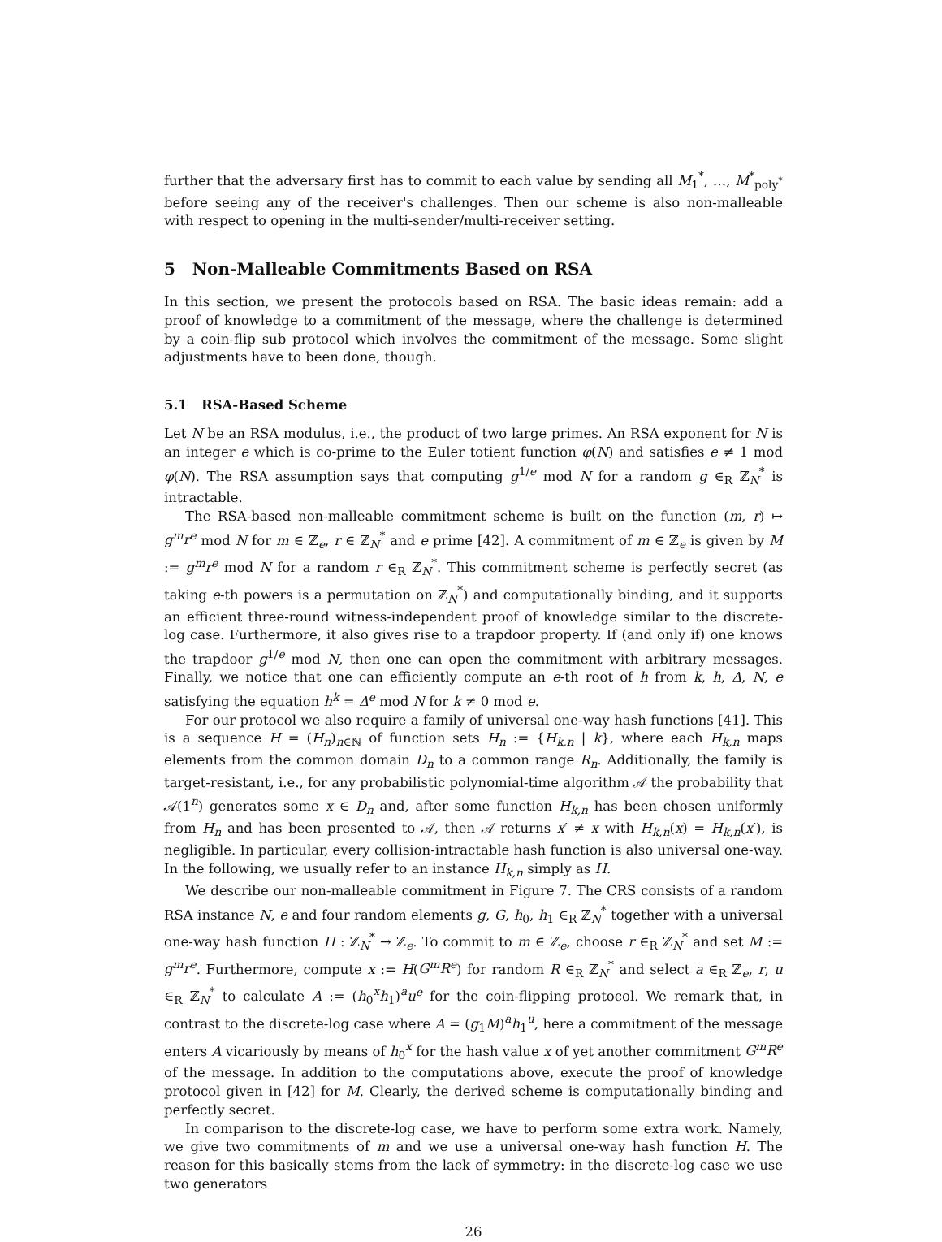further that the adversary first has to commit to each value by sending all M<sub>1</sub><sup>*</sup>, …, M<sup>*</sup><sub>poly<sup>*</sup></sub> before seeing any of the receiver's challenges. Then our scheme is also non-malleable with respect to opening in the multi-sender/multi-receiver setting.
5 Non-Malleable Commitments Based on RSA
In this section, we present the protocols based on RSA. The basic ideas remain: add a proof of knowledge to a commitment of the message, where the challenge is determined by a coin-flip sub protocol which involves the commitment of the message. Some slight adjustments have to been done, though.
5.1 RSA-Based Scheme
Let N be an RSA modulus, i.e., the product of two large primes. An RSA exponent for N is an integer e which is co-prime to the Euler totient function φ(N) and satisfies e ≠ 1 mod φ(N). The RSA assumption says that computing g<sup>1/e</sup> mod N for a random g ∈<sub>R</sub> ℤ<sub>N</sub><sup>*</sup> is intractable.
The RSA-based non-malleable commitment scheme is built on the function (m, r) ↦ g<sup>m</sup>r<sup>e</sup> mod N for m ∈ ℤ<sub>e</sub>, r ∈ ℤ<sub>N</sub><sup>*</sup> and e prime [42]. A commitment of m ∈ ℤ<sub>e</sub> is given by M := g<sup>m</sup>r<sup>e</sup> mod N for a random r ∈<sub>R</sub> ℤ<sub>N</sub><sup>*</sup>. This commitment scheme is perfectly secret (as taking e-th powers is a permutation on ℤ<sub>N</sub><sup>*</sup>) and computationally binding, and it supports an efficient three-round witness-independent proof of knowledge similar to the discrete-log case. Furthermore, it also gives rise to a trapdoor property. If (and only if) one knows the trapdoor g<sup>1/e</sup> mod N, then one can open the commitment with arbitrary messages. Finally, we notice that one can efficiently compute an e-th root of h from k, h, Δ, N, e satisfying the equation h<sup>k</sup> = Δ<sup>e</sup> mod N for k ≠ 0 mod e.
For our protocol we also require a family of universal one-way hash functions [41]. This is a sequence H = (H<sub>n</sub>)<sub>n∈ℕ</sub> of function sets H<sub>n</sub> := {H<sub>k,n</sub> | k}, where each H<sub>k,n</sub> maps elements from the common domain D<sub>n</sub> to a common range R<sub>n</sub>. Additionally, the family is target-resistant, i.e., for any probabilistic polynomial-time algorithm 𝒜 the probability that 𝒜(1<sup>n</sup>) generates some x ∈ D<sub>n</sub> and, after some function H<sub>k,n</sub> has been chosen uniformly from H<sub>n</sub> and has been presented to 𝒜, then 𝒜 returns x′ ≠ x with H<sub>k,n</sub>(x) = H<sub>k,n</sub>(x′), is negligible. In particular, every collision-intractable hash function is also universal one-way. In the following, we usually refer to an instance H<sub>k,n</sub> simply as H.
We describe our non-malleable commitment in Figure 7. The CRS consists of a random RSA instance N, e and four random elements g, G, h<sub>0</sub>, h<sub>1</sub> ∈<sub>R</sub> ℤ<sub>N</sub><sup>*</sup> together with a universal one-way hash function H : ℤ<sub>N</sub><sup>*</sup> → ℤ<sub>e</sub>. To commit to m ∈ ℤ<sub>e</sub>, choose r ∈<sub>R</sub> ℤ<sub>N</sub><sup>*</sup> and set M := g<sup>m</sup>r<sup>e</sup>. Furthermore, compute x := H(G<sup>m</sup>R<sup>e</sup>) for random R ∈<sub>R</sub> ℤ<sub>N</sub><sup>*</sup> and select a ∈<sub>R</sub> ℤ<sub>e</sub>, r, u ∈<sub>R</sub> ℤ<sub>N</sub><sup>*</sup> to calculate A := (h<sub>0</sub><sup>x</sup>h<sub>1</sub>)<sup>a</sup>u<sup>e</sup> for the coin-flipping protocol. We remark that, in contrast to the discrete-log case where A = (g<sub>1</sub>M)<sup>a</sup>h<sub>1</sub><sup>u</sup>, here a commitment of the message enters A vicariously by means of h<sub>0</sub><sup>x</sup> for the hash value x of yet another commitment G<sup>m</sup>R<sup>e</sup> of the message. In addition to the computations above, execute the proof of knowledge protocol given in [42] for M. Clearly, the derived scheme is computationally binding and perfectly secret.
In comparison to the discrete-log case, we have to perform some extra work. Namely, we give two commitments of m and we use a universal one-way hash function H. The reason for this basically stems from the lack of symmetry: in the discrete-log case we use two generators
26